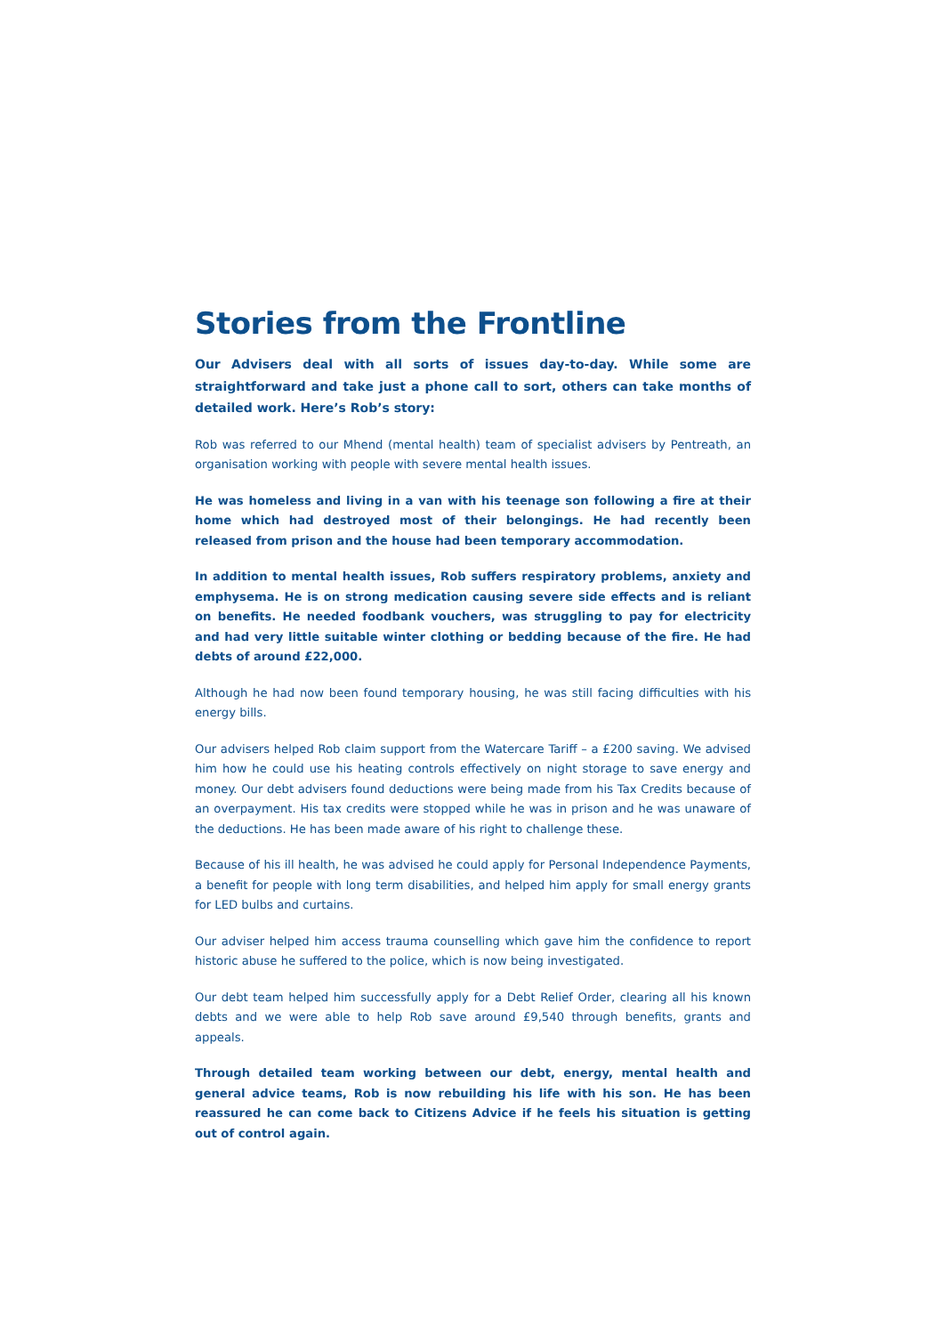Stories from the Frontline
Our Advisers deal with all sorts of issues day-to-day. While some are straightforward and take just a phone call to sort, others can take months of detailed work. Here’s Rob’s story:
Rob was referred to our Mhend (mental health) team of specialist advisers by Pentreath, an organisation working with people with severe mental health issues.
He was homeless and living in a van with his teenage son following a fire at their home which had destroyed most of their belongings. He had recently been released from prison and the house had been temporary accommodation.
In addition to mental health issues, Rob suffers respiratory problems, anxiety and emphysema. He is on strong medication causing severe side effects and is reliant on benefits. He needed foodbank vouchers, was struggling to pay for electricity and had very little suitable winter clothing or bedding because of the fire. He had debts of around £22,000.
Although he had now been found temporary housing, he was still facing difficulties with his energy bills.
Our advisers helped Rob claim support from the Watercare Tariff – a £200 saving. We advised him how he could use his heating controls effectively on night storage to save energy and money. Our debt advisers found deductions were being made from his Tax Credits because of an overpayment. His tax credits were stopped while he was in prison and he was unaware of the deductions. He has been made aware of his right to challenge these.
Because of his ill health, he was advised he could apply for Personal Independence Payments, a benefit for people with long term disabilities, and helped him apply for small energy grants for LED bulbs and curtains.
Our adviser helped him access trauma counselling which gave him the confidence to report historic abuse he suffered to the police, which is now being investigated.
Our debt team helped him successfully apply for a Debt Relief Order, clearing all his known debts and we were able to help Rob save around £9,540 through benefits, grants and appeals.
Through detailed team working between our debt, energy, mental health and general advice teams, Rob is now rebuilding his life with his son. He has been reassured he can come back to Citizens Advice if he feels his situation is getting out of control again.